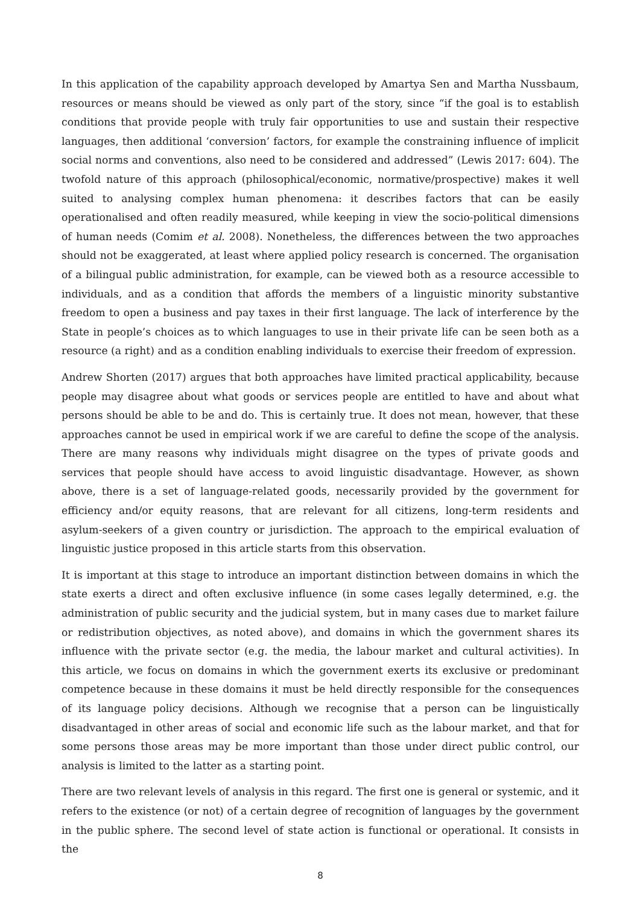In this application of the capability approach developed by Amartya Sen and Martha Nussbaum, resources or means should be viewed as only part of the story, since “if the goal is to establish conditions that provide people with truly fair opportunities to use and sustain their respective languages, then additional ‘conversion’ factors, for example the constraining influence of implicit social norms and conventions, also need to be considered and addressed” (Lewis 2017: 604). The twofold nature of this approach (philosophical/economic, normative/prospective) makes it well suited to analysing complex human phenomena: it describes factors that can be easily operationalised and often readily measured, while keeping in view the socio-political dimensions of human needs (Comim et al. 2008). Nonetheless, the differences between the two approaches should not be exaggerated, at least where applied policy research is concerned. The organisation of a bilingual public administration, for example, can be viewed both as a resource accessible to individuals, and as a condition that affords the members of a linguistic minority substantive freedom to open a business and pay taxes in their first language. The lack of interference by the State in people’s choices as to which languages to use in their private life can be seen both as a resource (a right) and as a condition enabling individuals to exercise their freedom of expression.
Andrew Shorten (2017) argues that both approaches have limited practical applicability, because people may disagree about what goods or services people are entitled to have and about what persons should be able to be and do. This is certainly true. It does not mean, however, that these approaches cannot be used in empirical work if we are careful to define the scope of the analysis. There are many reasons why individuals might disagree on the types of private goods and services that people should have access to avoid linguistic disadvantage. However, as shown above, there is a set of language-related goods, necessarily provided by the government for efficiency and/or equity reasons, that are relevant for all citizens, long-term residents and asylum-seekers of a given country or jurisdiction. The approach to the empirical evaluation of linguistic justice proposed in this article starts from this observation.
It is important at this stage to introduce an important distinction between domains in which the state exerts a direct and often exclusive influence (in some cases legally determined, e.g. the administration of public security and the judicial system, but in many cases due to market failure or redistribution objectives, as noted above), and domains in which the government shares its influence with the private sector (e.g. the media, the labour market and cultural activities). In this article, we focus on domains in which the government exerts its exclusive or predominant competence because in these domains it must be held directly responsible for the consequences of its language policy decisions. Although we recognise that a person can be linguistically disadvantaged in other areas of social and economic life such as the labour market, and that for some persons those areas may be more important than those under direct public control, our analysis is limited to the latter as a starting point.
There are two relevant levels of analysis in this regard. The first one is general or systemic, and it refers to the existence (or not) of a certain degree of recognition of languages by the government in the public sphere. The second level of state action is functional or operational. It consists in the
8